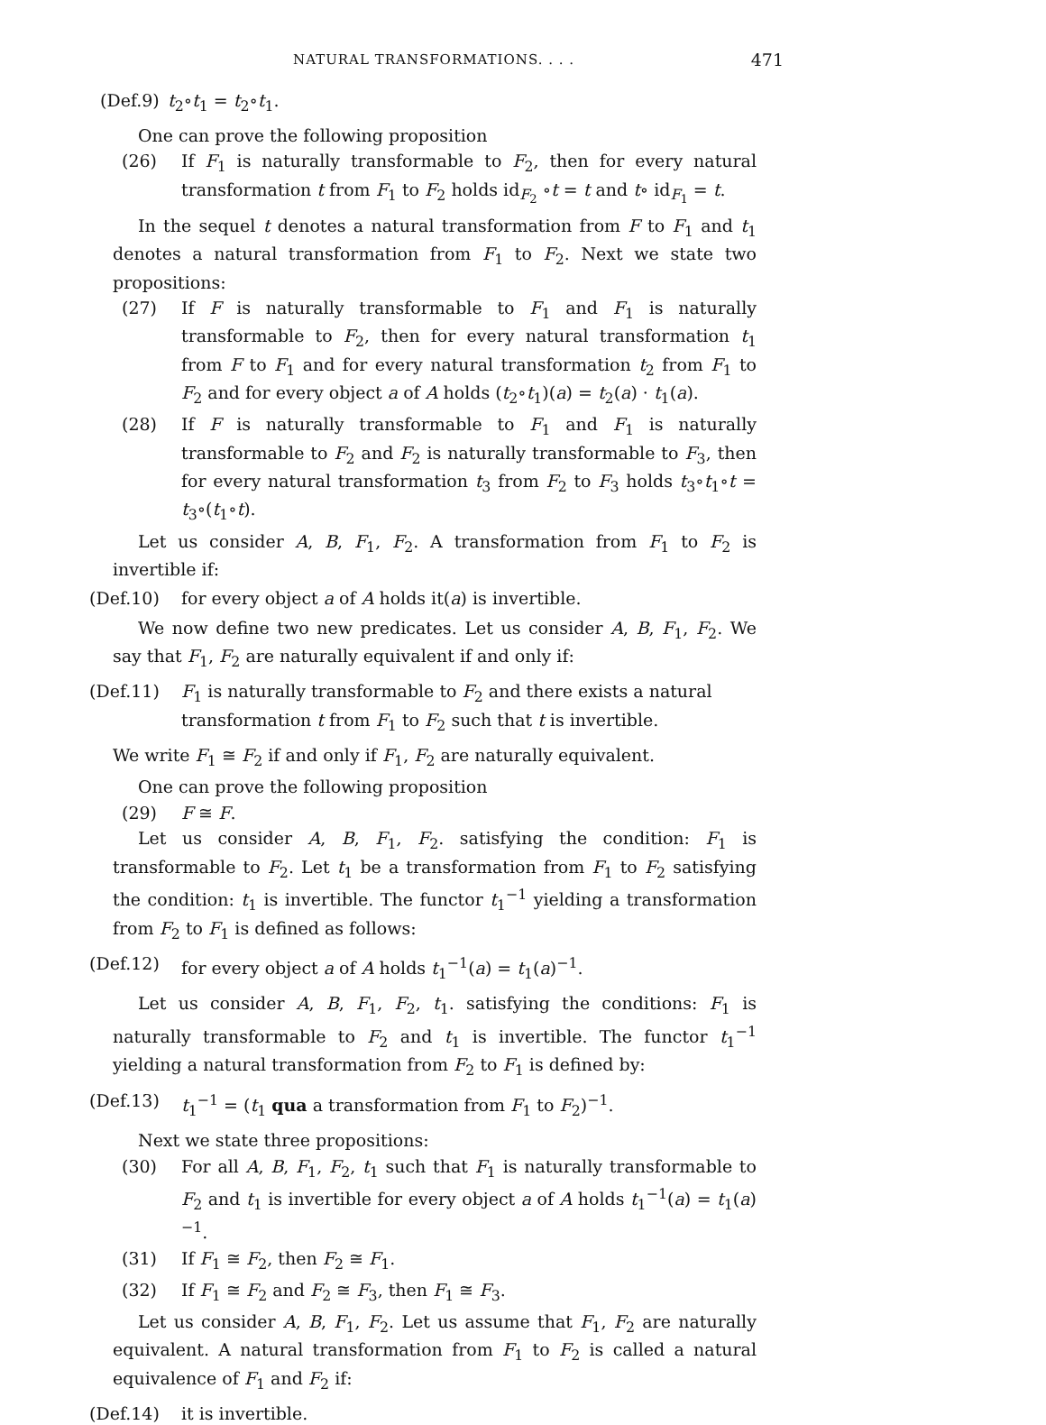NATURAL TRANSFORMATIONS. . . . 471
(Def.9) t<sub>2</sub>∘t<sub>1</sub> = t<sub>2</sub>∘t<sub>1</sub>.
One can prove the following proposition
(26) If F<sub>1</sub> is naturally transformable to F<sub>2</sub>, then for every natural transformation t from F<sub>1</sub> to F<sub>2</sub> holds id<sub>F<sub>2</sub></sub> ∘t = t and t∘ id<sub>F<sub>1</sub></sub> = t.
In the sequel t denotes a natural transformation from F to F<sub>1</sub> and t<sub>1</sub> denotes a natural transformation from F<sub>1</sub> to F<sub>2</sub>. Next we state two propositions:
(27) If F is naturally transformable to F<sub>1</sub> and F<sub>1</sub> is naturally transformable to F<sub>2</sub>, then for every natural transformation t<sub>1</sub> from F to F<sub>1</sub> and for every natural transformation t<sub>2</sub> from F<sub>1</sub> to F<sub>2</sub> and for every object a of A holds (t<sub>2</sub>∘t<sub>1</sub>)(a) = t<sub>2</sub>(a) · t<sub>1</sub>(a).
(28) If F is naturally transformable to F<sub>1</sub> and F<sub>1</sub> is naturally transformable to F<sub>2</sub> and F<sub>2</sub> is naturally transformable to F<sub>3</sub>, then for every natural transformation t<sub>3</sub> from F<sub>2</sub> to F<sub>3</sub> holds t<sub>3</sub>∘t<sub>1</sub>∘t = t<sub>3</sub>∘(t<sub>1</sub>∘t).
Let us consider A, B, F<sub>1</sub>, F<sub>2</sub>. A transformation from F<sub>1</sub> to F<sub>2</sub> is invertible if:
(Def.10) for every object a of A holds it(a) is invertible.
We now define two new predicates. Let us consider A, B, F<sub>1</sub>, F<sub>2</sub>. We say that F<sub>1</sub>, F<sub>2</sub> are naturally equivalent if and only if:
(Def.11) F<sub>1</sub> is naturally transformable to F<sub>2</sub> and there exists a natural transformation t from F<sub>1</sub> to F<sub>2</sub> such that t is invertible.
We write F<sub>1</sub> ≅ F<sub>2</sub> if and only if F<sub>1</sub>, F<sub>2</sub> are naturally equivalent.
One can prove the following proposition
(29) F ≅ F.
Let us consider A, B, F<sub>1</sub>, F<sub>2</sub>. satisfying the condition: F<sub>1</sub> is transformable to F<sub>2</sub>. Let t<sub>1</sub> be a transformation from F<sub>1</sub> to F<sub>2</sub> satisfying the condition: t<sub>1</sub> is invertible. The functor t<sub>1</sub><sup>−1</sup> yielding a transformation from F<sub>2</sub> to F<sub>1</sub> is defined as follows:
(Def.12) for every object a of A holds t<sub>1</sub><sup>−1</sup>(a) = t<sub>1</sub>(a)<sup>−1</sup>.
Let us consider A, B, F<sub>1</sub>, F<sub>2</sub>, t<sub>1</sub>. satisfying the conditions: F<sub>1</sub> is naturally transformable to F<sub>2</sub> and t<sub>1</sub> is invertible. The functor t<sub>1</sub><sup>−1</sup> yielding a natural transformation from F<sub>2</sub> to F<sub>1</sub> is defined by:
(Def.13) t<sub>1</sub><sup>−1</sup> = (t<sub>1</sub> qua a transformation from F<sub>1</sub> to F<sub>2</sub>)<sup>−1</sup>.
Next we state three propositions:
(30) For all A, B, F<sub>1</sub>, F<sub>2</sub>, t<sub>1</sub> such that F<sub>1</sub> is naturally transformable to F<sub>2</sub> and t<sub>1</sub> is invertible for every object a of A holds t<sub>1</sub><sup>−1</sup>(a) = t<sub>1</sub>(a)<sup>−1</sup>.
(31) If F<sub>1</sub> ≅ F<sub>2</sub>, then F<sub>2</sub> ≅ F<sub>1</sub>.
(32) If F<sub>1</sub> ≅ F<sub>2</sub> and F<sub>2</sub> ≅ F<sub>3</sub>, then F<sub>1</sub> ≅ F<sub>3</sub>.
Let us consider A, B, F<sub>1</sub>, F<sub>2</sub>. Let us assume that F<sub>1</sub>, F<sub>2</sub> are naturally equivalent. A natural transformation from F<sub>1</sub> to F<sub>2</sub> is called a natural equivalence of F<sub>1</sub> and F<sub>2</sub> if:
(Def.14) it is invertible.